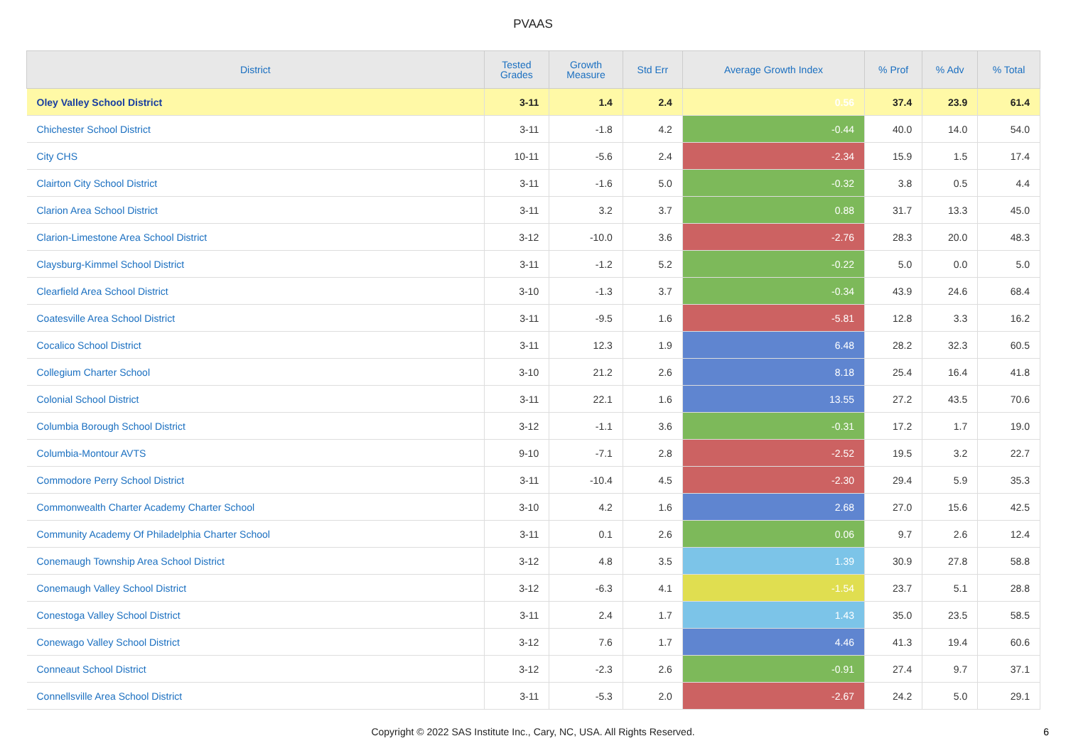PVAAS
| District | Tested Grades | Growth Measure | Std Err | Average Growth Index | % Prof | % Adv | % Total |
| --- | --- | --- | --- | --- | --- | --- | --- |
| Oley Valley School District | 3-11 | 1.4 | 2.4 | 0.56 | 37.4 | 23.9 | 61.4 |
| Chichester School District | 3-11 | -1.8 | 4.2 | -0.44 | 40.0 | 14.0 | 54.0 |
| City CHS | 10-11 | -5.6 | 2.4 | -2.34 | 15.9 | 1.5 | 17.4 |
| Clairton City School District | 3-11 | -1.6 | 5.0 | -0.32 | 3.8 | 0.5 | 4.4 |
| Clarion Area School District | 3-11 | 3.2 | 3.7 | 0.88 | 31.7 | 13.3 | 45.0 |
| Clarion-Limestone Area School District | 3-12 | -10.0 | 3.6 | -2.76 | 28.3 | 20.0 | 48.3 |
| Claysburg-Kimmel School District | 3-11 | -1.2 | 5.2 | -0.22 | 5.0 | 0.0 | 5.0 |
| Clearfield Area School District | 3-10 | -1.3 | 3.7 | -0.34 | 43.9 | 24.6 | 68.4 |
| Coatesville Area School District | 3-11 | -9.5 | 1.6 | -5.81 | 12.8 | 3.3 | 16.2 |
| Cocalico School District | 3-11 | 12.3 | 1.9 | 6.48 | 28.2 | 32.3 | 60.5 |
| Collegium Charter School | 3-10 | 21.2 | 2.6 | 8.18 | 25.4 | 16.4 | 41.8 |
| Colonial School District | 3-11 | 22.1 | 1.6 | 13.55 | 27.2 | 43.5 | 70.6 |
| Columbia Borough School District | 3-12 | -1.1 | 3.6 | -0.31 | 17.2 | 1.7 | 19.0 |
| Columbia-Montour AVTS | 9-10 | -7.1 | 2.8 | -2.52 | 19.5 | 3.2 | 22.7 |
| Commodore Perry School District | 3-11 | -10.4 | 4.5 | -2.30 | 29.4 | 5.9 | 35.3 |
| Commonwealth Charter Academy Charter School | 3-10 | 4.2 | 1.6 | 2.68 | 27.0 | 15.6 | 42.5 |
| Community Academy Of Philadelphia Charter School | 3-11 | 0.1 | 2.6 | 0.06 | 9.7 | 2.6 | 12.4 |
| Conemaugh Township Area School District | 3-12 | 4.8 | 3.5 | 1.39 | 30.9 | 27.8 | 58.8 |
| Conemaugh Valley School District | 3-12 | -6.3 | 4.1 | -1.54 | 23.7 | 5.1 | 28.8 |
| Conestoga Valley School District | 3-11 | 2.4 | 1.7 | 1.43 | 35.0 | 23.5 | 58.5 |
| Conewago Valley School District | 3-12 | 7.6 | 1.7 | 4.46 | 41.3 | 19.4 | 60.6 |
| Conneaut School District | 3-12 | -2.3 | 2.6 | -0.91 | 27.4 | 9.7 | 37.1 |
| Connellsville Area School District | 3-11 | -5.3 | 2.0 | -2.67 | 24.2 | 5.0 | 29.1 |
Copyright © 2022 SAS Institute Inc., Cary, NC, USA. All Rights Reserved.
6